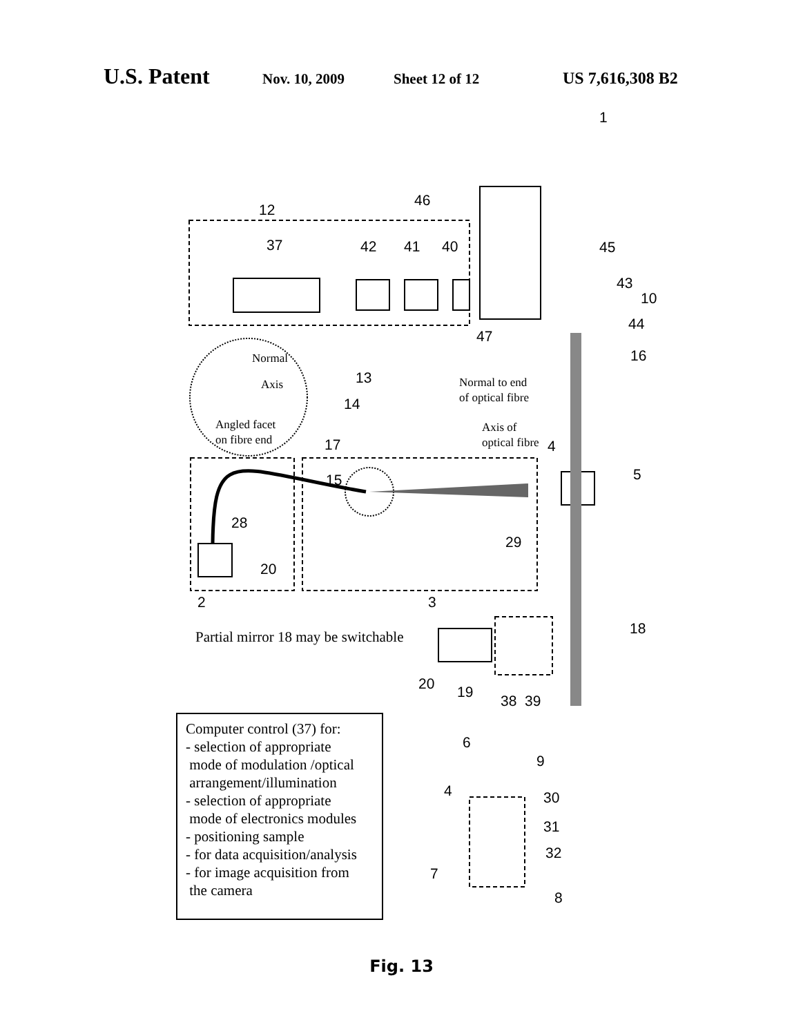U.S. Patent Nov. 10, 2009 Sheet 12 of 12 US 7,616,308 B2
Normal to end
of optical fibre
Axis of
optical fibre
Normal
Axis
Angled facet
on fibre end
1
46
12
37 42 41 40 45
43
10
44
47
16
13
14
17 4
15 5
28
29
20
2 3
18
20 19
38 39
6
9
4 30
31
32
7
8
Partial mirror 18 may be switchable
Computer control (37) for:
- selection of appropriate
mode of modulation /optical
arrangement/illumination
- selection of appropriate
mode of electronics modules
- positioning sample
- for data acquisition/analysis
- for image acquisition from
the camera
Fig. 13